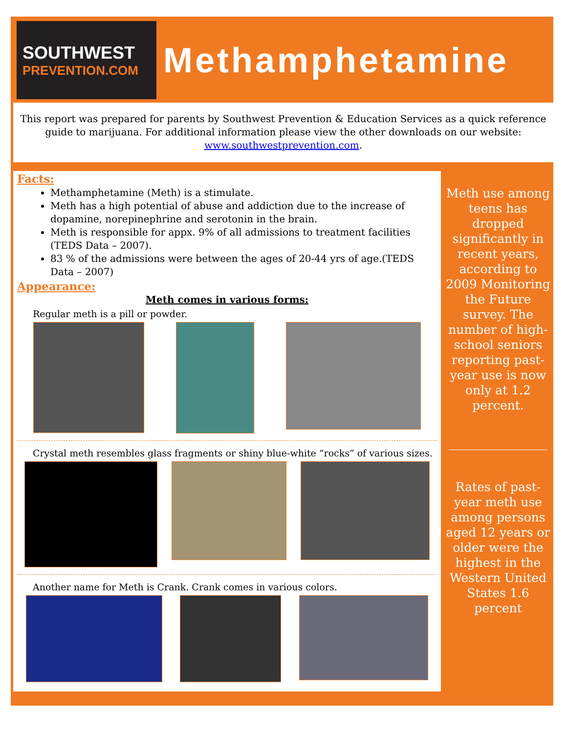SOUTHWEST
PREVENTION.COM
Methamphetamine
This report was prepared for parents by Southwest Prevention & Education Services as a quick reference guide to marijuana. For additional information please view the other downloads on our website: www.southwestprevention.com.
Facts:
Methamphetamine (Meth) is a stimulate.
Meth has a high potential of abuse and addiction due to the increase of dopamine, norepinephrine and serotonin in the brain.
Meth is responsible for appx. 9% of all admissions to treatment facilities (TEDS Data – 2007).
83 % of the admissions were between the ages of 20-44 yrs of age.(TEDS Data – 2007)
Appearance:
Meth comes in various forms:
Regular meth is a pill or powder.
Crystal meth resembles glass fragments or shiny blue-white “rocks” of various sizes.
Another name for Meth is Crank. Crank comes in various colors.
Meth use among teens has dropped significantly in recent years, according to 2009 Monitoring the Future survey. The number of high-school seniors reporting past-year use is now only at 1.2 percent.
Rates of past-year meth use among persons aged 12 years or older were the highest in the Western United States 1.6 percent